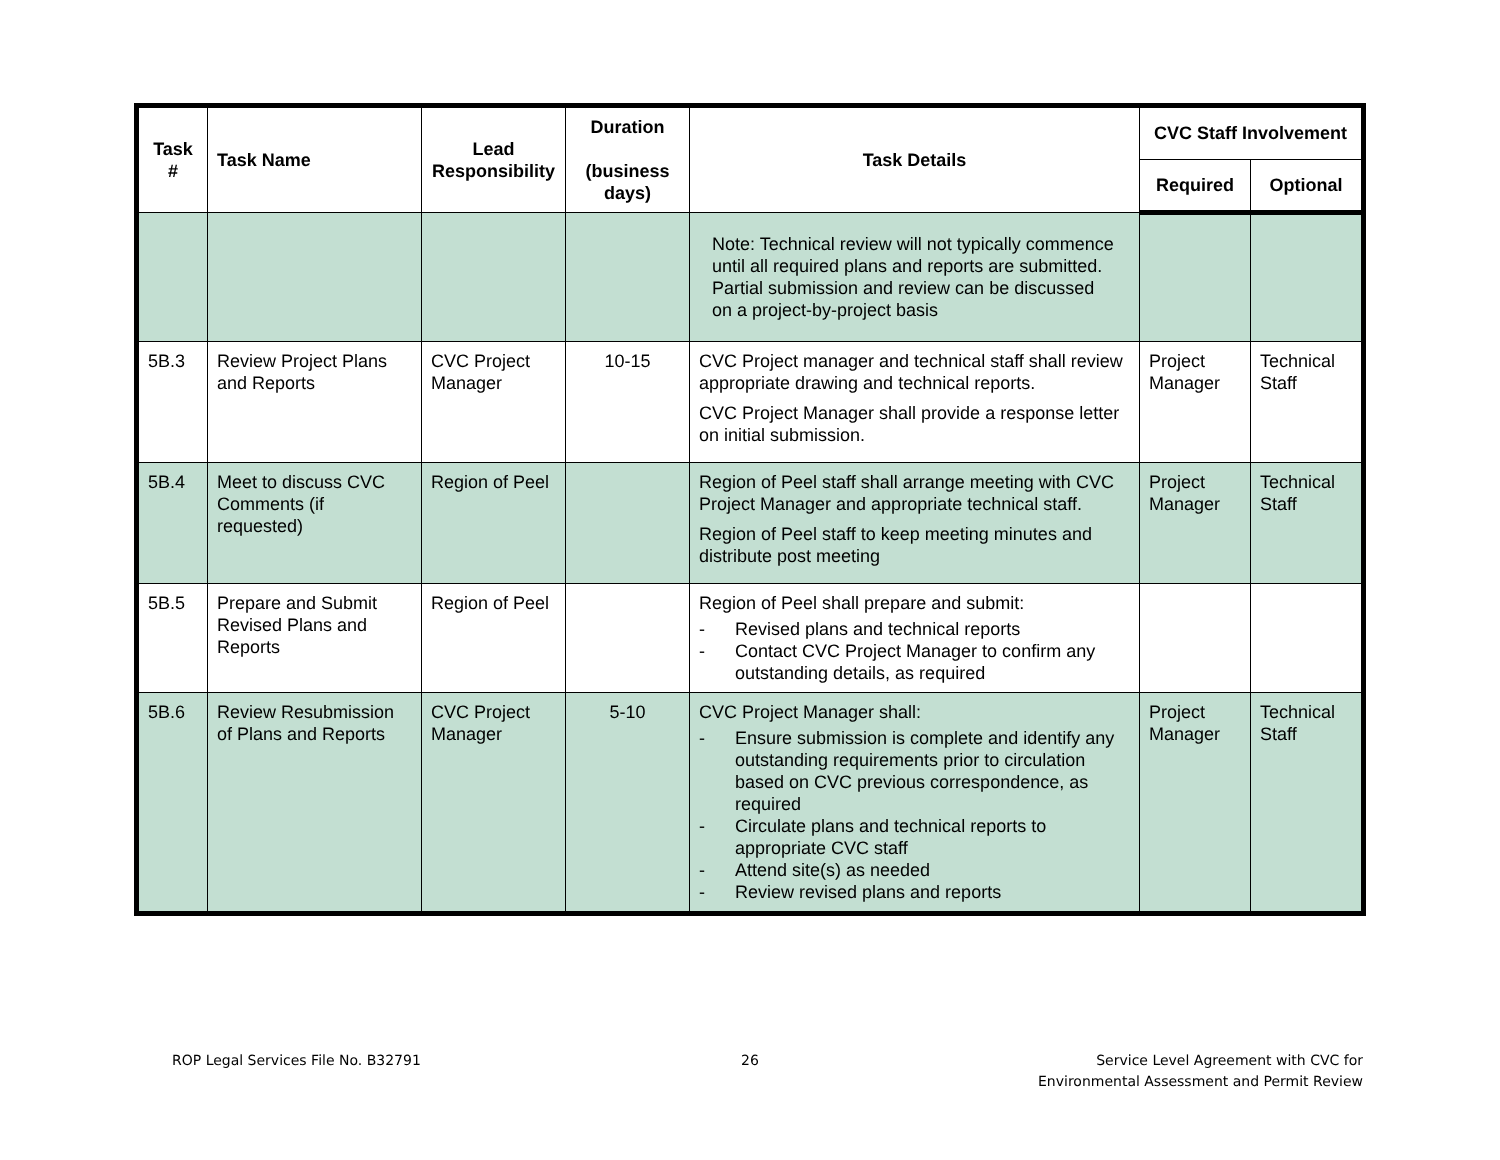| Task # | Task Name | Lead Responsibility | Duration (business days) | Task Details | CVC Staff Involvement | |
| --- | --- | --- | --- | --- | --- | --- |
| | | | | | Required | Optional |
| | | | | Note: Technical review will not typically commence until all required plans and reports are submitted. Partial submission and review can be discussed on a project-by-project basis | | |
| 5B.3 | Review Project Plans and Reports | CVC Project Manager | 10-15 | CVC Project manager and technical staff shall review appropriate drawing and technical reports. CVC Project Manager shall provide a response letter on initial submission. | Project Manager | Technical Staff |
| 5B.4 | Meet to discuss CVC Comments (if requested) | Region of Peel | | Region of Peel staff shall arrange meeting with CVC Project Manager and appropriate technical staff. Region of Peel staff to keep meeting minutes and distribute post meeting | Project Manager | Technical Staff |
| 5B.5 | Prepare and Submit Revised Plans and Reports | Region of Peel | | Region of Peel shall prepare and submit: - Revised plans and technical reports - Contact CVC Project Manager to confirm any outstanding details, as required | | |
| 5B.6 | Review Resubmission of Plans and Reports | CVC Project Manager | 5-10 | CVC Project Manager shall: - Ensure submission is complete and identify any outstanding requirements prior to circulation based on CVC previous correspondence, as required - Circulate plans and technical reports to appropriate CVC staff - Attend site(s) as needed - Review revised plans and reports | Project Manager | Technical Staff |
ROP Legal Services File No. B32791
26
Service Level Agreement with CVC for
Environmental Assessment and Permit Review